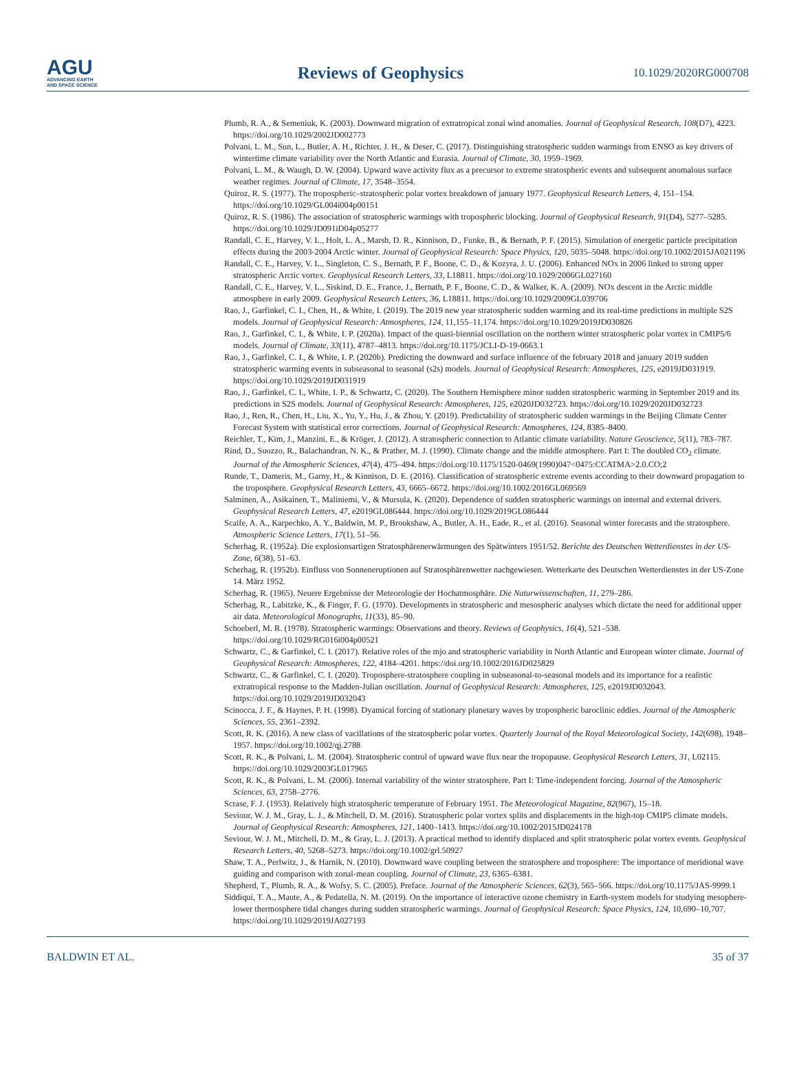AGU
ADVANCING EARTH
AND SPACE SCIENCE
Reviews of Geophysics
10.1029/2020RG000708
Plumb, R. A., & Semeniuk, K. (2003). Downward migration of extratropical zonal wind anomalies. Journal of Geophysical Research, 108(D7), 4223. https://doi.org/10.1029/2002JD002773
Polvani, L. M., Sun, L., Butler, A. H., Richter, J. H., & Deser, C. (2017). Distinguishing stratospheric sudden warmings from ENSO as key drivers of wintertime climate variability over the North Atlantic and Eurasia. Journal of Climate, 30, 1959–1969.
Polvani, L. M., & Waugh, D. W. (2004). Upward wave activity flux as a precursor to extreme stratospheric events and subsequent anomalous surface weather regimes. Journal of Climate, 17, 3548–3554.
Quiroz, R. S. (1977). The tropospheric–stratospheric polar vortex breakdown of january 1977. Geophysical Research Letters, 4, 151–154. https://doi.org/10.1029/GL004i004p00151
Quiroz, R. S. (1986). The association of stratospheric warmings with tropospheric blocking. Journal of Geophysical Research, 91(D4), 5277–5285. https://doi.org/10.1029/JD091iD04p05277
Randall, C. E., Harvey, V. L., Holt, L. A., Marsh, D. R., Kinnison, D., Funke, B., & Bernath, P. F. (2015). Simulation of energetic particle precipitation effects during the 2003-2004 Arctic winter. Journal of Geophysical Research: Space Physics, 120, 5035–5048. https://doi.org/10.1002/2015JA021196
Randall, C. E., Harvey, V. L., Singleton, C. S., Bernath, P. F., Boone, C. D., & Kozyra, J. U. (2006). Enhanced NOx in 2006 linked to strong upper stratospheric Arctic vortex. Geophysical Research Letters, 33, L18811. https://doi.org/10.1029/2006GL027160
Randall, C. E., Harvey, V. L., Siskind, D. E., France, J., Bernath, P. F., Boone, C. D., & Walker, K. A. (2009). NOx descent in the Arctic middle atmosphere in early 2009. Geophysical Research Letters, 36, L18811. https://doi.org/10.1029/2009GL039706
Rao, J., Garfinkel, C. I., Chen, H., & White, I. (2019). The 2019 new year stratospheric sudden warming and its real-time predictions in multiple S2S models. Journal of Geophysical Research: Atmospheres, 124, 11,155–11,174. https://doi.org/10.1029/2019JD030826
Rao, J., Garfinkel, C. I., & White, I. P. (2020a). Impact of the quasi-biennial oscillation on the northern winter stratospheric polar vortex in CMIP5/6 models. Journal of Climate, 33(11), 4787–4813. https://doi.org/10.1175/JCLI-D-19-0663.1
Rao, J., Garfinkel, C. I., & White, I. P. (2020b). Predicting the downward and surface influence of the february 2018 and january 2019 sudden stratospheric warming events in subseasonal to seasonal (s2s) models. Journal of Geophysical Research: Atmospheres, 125, e2019JD031919. https://doi.org/10.1029/2019JD031919
Rao, J., Garfinkel, C. I., White, I. P., & Schwartz, C. (2020). The Southern Hemisphere minor sudden stratospheric warming in September 2019 and its predictions in S2S models. Journal of Geophysical Research: Atmospheres, 125, e2020JD032723. https://doi.org/10.1029/2020JD032723
Rao, J., Ren, R., Chen, H., Liu, X., Yu, Y., Hu, J., & Zhou, Y. (2019). Predictability of stratospheric sudden warmings in the Beijing Climate Center Forecast System with statistical error corrections. Journal of Geophysical Research: Atmospheres, 124, 8385–8400.
Reichler, T., Kim, J., Manzini, E., & Kröger, J. (2012). A stratospheric connection to Atlantic climate variability. Nature Geoscience, 5(11), 783–787.
Rind, D., Suozzo, R., Balachandran, N. K., & Prather, M. J. (1990). Climate change and the middle atmosphere. Part I: The doubled CO<sub>2</sub> climate. Journal of the Atmospheric Sciences, 47(4), 475–494. https://doi.org/10.1175/1520-0469(1990)047<0475:CCATMA>2.0.CO;2
Runde, T., Dameris, M., Garny, H., & Kinnison, D. E. (2016). Classification of stratospheric extreme events according to their downward propagation to the troposphere. Geophysical Research Letters, 43, 6665–6672. https://doi.org/10.1002/2016GL069569
Salminen, A., Asikainen, T., Maliniemi, V., & Mursula, K. (2020). Dependence of sudden stratospheric warmings on internal and external drivers. Geophysical Research Letters, 47, e2019GL086444. https://doi.org/10.1029/2019GL086444
Scaife, A. A., Karpechko, A. Y., Baldwin, M. P., Brookshaw, A., Butler, A. H., Eade, R., et al. (2016). Seasonal winter forecasts and the stratosphere. Atmospheric Science Letters, 17(1), 51–56.
Scherhag, R. (1952a). Die explosionsartigen Stratosphärenerwärmungen des Spätwinters 1951/52. Berichte des Deutschen Wetterdienstes in der US-Zone, 6(38), 51–63.
Scherhag, R. (1952b). Einfluss von Sonneneruptionen auf Stratosphärenwetter nachgewiesen. Wetterkarte des Deutschen Wetterdienstes in der US-Zone 14. März 1952.
Scherhag, R. (1965). Neuere Ergebnisse der Meteorologie der Hochatmosphäre. Die Naturwissenschaften, 11, 279–286.
Scherhag, R., Labitzke, K., & Finger, F. G. (1970). Developments in stratospheric and mesospheric analyses which dictate the need for additional upper air data. Meteorological Monographs, 11(33), 85–90.
Schoeberl, M. R. (1978). Stratospheric warmings: Observations and theory. Reviews of Geophysics, 16(4), 521–538. https://doi.org/10.1029/RG016i004p00521
Schwartz, C., & Garfinkel, C. I. (2017). Relative roles of the mjo and stratospheric variability in North Atlantic and European winter climate. Journal of Geophysical Research: Atmospheres, 122, 4184–4201. https://doi.org/10.1002/2016JD025829
Schwartz, C., & Garfinkel, C. I. (2020). Troposphere-stratosphere coupling in subseasonal-to-seasonal models and its importance for a realistic extratropical response to the Madden-Julian oscillation. Journal of Geophysical Research: Atmospheres, 125, e2019JD032043. https://doi.org/10.1029/2019JD032043
Scinocca, J. F., & Haynes, P. H. (1998). Dyamical forcing of stationary planetary waves by tropospheric baroclinic eddies. Journal of the Atmospheric Sciences, 55, 2361–2392.
Scott, R. K. (2016). A new class of vacillations of the stratospheric polar vortex. Quarterly Journal of the Royal Meteorological Society, 142(698), 1948–1957. https://doi.org/10.1002/qj.2788
Scott, R. K., & Polvani, L. M. (2004). Stratospheric control of upward wave flux near the tropopause. Geophysical Research Letters, 31, L02115. https://doi.org/10.1029/2003GL017965
Scott, R. K., & Polvani, L. M. (2006). Internal variability of the winter stratosphere. Part I: Time-independent forcing. Journal of the Atmospheric Sciences, 63, 2758–2776.
Scrase, F. J. (1953). Relatively high stratospheric temperature of February 1951. The Meteorological Magazine, 82(967), 15–18.
Seviour, W. J. M., Gray, L. J., & Mitchell, D. M. (2016). Stratospheric polar vortex splits and displacements in the high-top CMIP5 climate models. Journal of Geophysical Research: Atmospheres, 121, 1400–1413. https://doi.org/10.1002/2015JD024178
Seviour, W. J. M., Mitchell, D. M., & Gray, L. J. (2013). A practical method to identify displaced and split stratospheric polar vortex events. Geophysical Research Letters, 40, 5268–5273. https://doi.org/10.1002/grl.50927
Shaw, T. A., Perlwitz, J., & Harnik, N. (2010). Downward wave coupling between the stratosphere and troposphere: The importance of meridional wave guiding and comparison with zonal-mean coupling. Journal of Climate, 23, 6365–6381.
Shepherd, T., Plumb, R. A., & Wofsy, S. C. (2005). Preface. Journal of the Atmospheric Sciences, 62(3), 565–566. https://doi.org/10.1175/JAS-9999.1
Siddiqui, T. A., Maute, A., & Pedatella, N. M. (2019). On the importance of interactive ozone chemistry in Earth-system models for studying mesophere-lower thermosphere tidal changes during sudden stratospheric warmings. Journal of Geophysical Research: Space Physics, 124, 10,690–10,707. https://doi.org/10.1029/2019JA027193
BALDWIN ET AL. 35 of 37